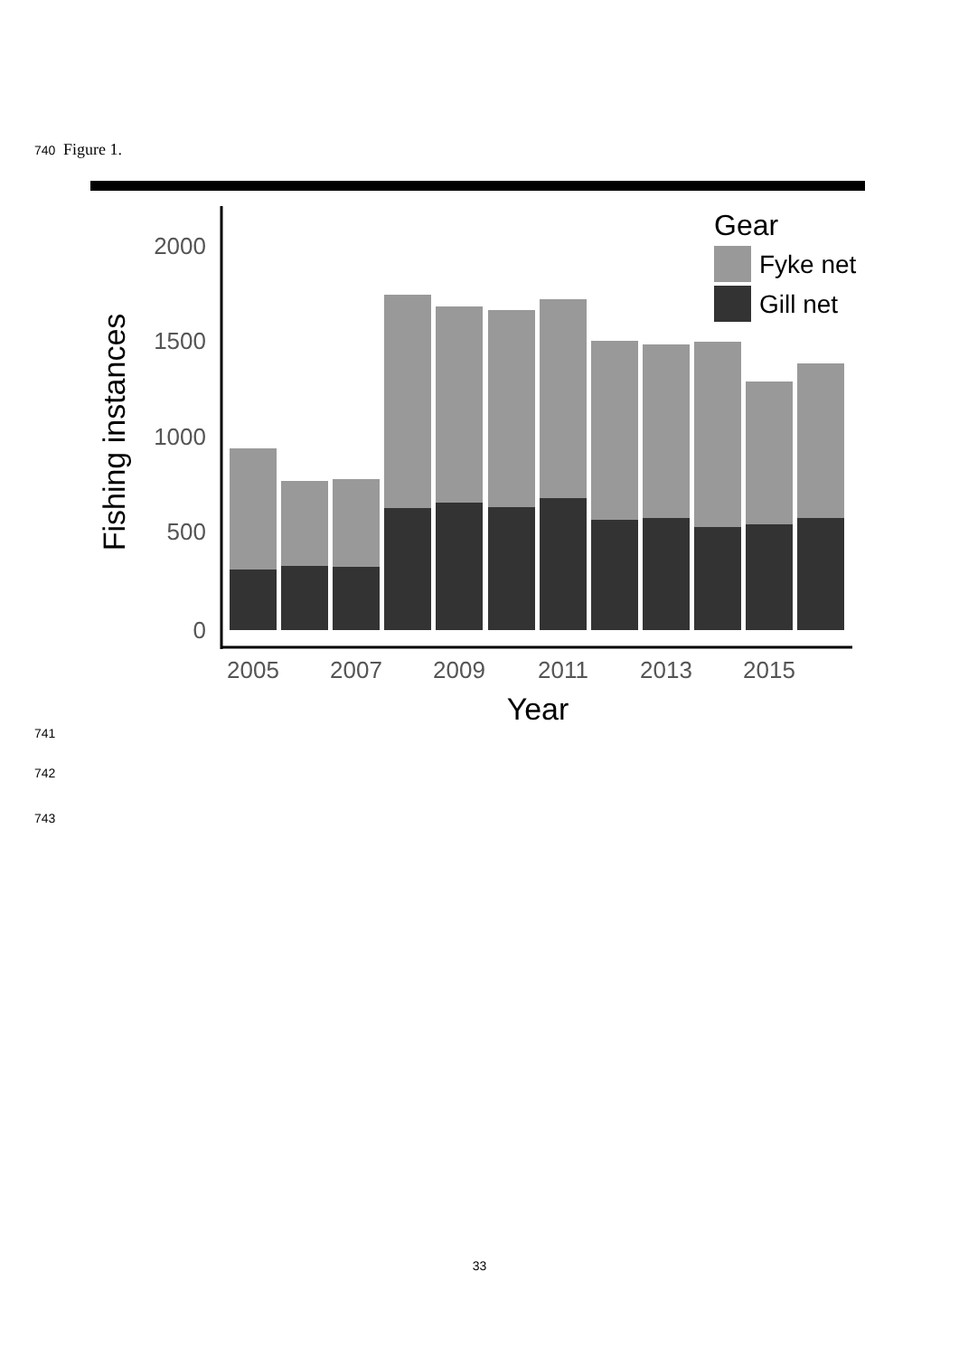740 Figure 1.
2000
1500
1000
500
0
2005
2007
2009
2011
2013
2015
Year
Fishing instances
Gear
Fyke net
Gill net
741
742
743
33